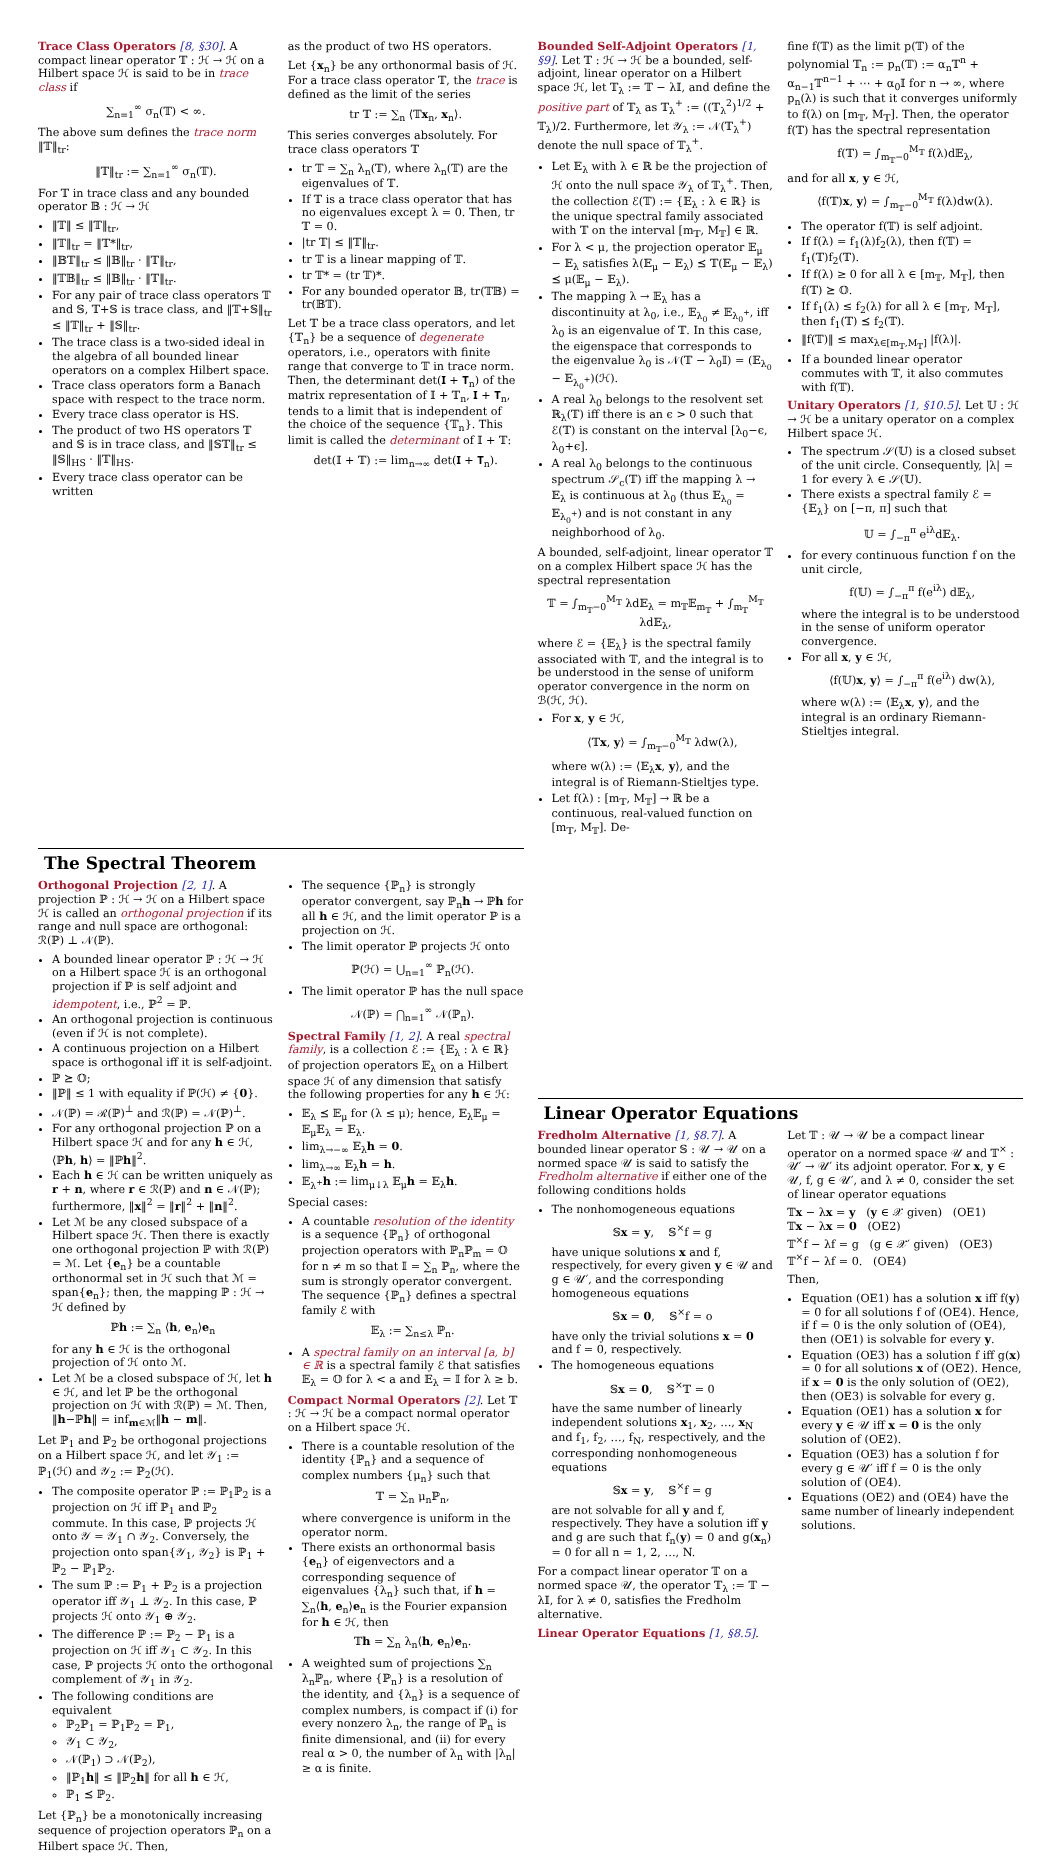Trace Class Operators [8, §30]. A compact linear operator 𝕋 : ℋ → ℋ on a Hilbert space ℋ is said to be in trace class if
∑<sub>n=1</sub><sup>∞</sup> σ<sub>n</sub>(𝕋) < ∞.
The above sum defines the trace norm ‖𝕋‖<sub>tr</sub>:
‖𝕋‖<sub>tr</sub> := ∑<sub>n=1</sub><sup>∞</sup> σ<sub>n</sub>(𝕋).
For 𝕋 in trace class and any bounded operator 𝔹 : ℋ → ℋ
‖𝕋‖ ≤ ‖𝕋‖<sub>tr</sub>,
‖𝕋‖<sub>tr</sub> = ‖𝕋*‖<sub>tr</sub>,
‖𝔹𝕋‖<sub>tr</sub> ≤ ‖𝔹‖<sub>tr</sub> · ‖𝕋‖<sub>tr</sub>,
‖𝕋𝔹‖<sub>tr</sub> ≤ ‖𝔹‖<sub>tr</sub> · ‖𝕋‖<sub>tr</sub>.
For any pair of trace class operators 𝕋 and 𝕊, 𝕋+𝕊 is trace class, and ‖𝕋+𝕊‖<sub>tr</sub> ≤ ‖𝕋‖<sub>tr</sub> + ‖𝕊‖<sub>tr</sub>.
The trace class is a two-sided ideal in the algebra of all bounded linear operators on a complex Hilbert space.
Trace class operators form a Banach space with respect to the trace norm.
Every trace class operator is HS.
The product of two HS operators 𝕋 and 𝕊 is in trace class, and ‖𝕊𝕋‖<sub>tr</sub> ≤ ‖𝕊‖<sub>HS</sub> · ‖𝕋‖<sub>HS</sub>.
Every trace class operator can be written
as the product of two HS operators.
Let {x<sub>n</sub>} be any orthonormal basis of ℋ. For a trace class operator 𝕋, the trace is defined as the limit of the series
tr 𝕋 := ∑<sub>n</sub> ⟨𝕋x<sub>n</sub>, x<sub>n</sub>⟩.
This series converges absolutely. For trace class operators 𝕋
tr 𝕋 = ∑<sub>n</sub> λ<sub>n</sub>(𝕋), where λ<sub>n</sub>(𝕋) are the eigenvalues of 𝕋.
If 𝕋 is a trace class operator that has no eigenvalues except λ = 0. Then, tr 𝕋 = 0.
|tr 𝕋| ≤ ‖𝕋‖<sub>tr</sub>.
tr 𝕋 is a linear mapping of 𝕋.
tr 𝕋* = (tr 𝕋)*.
For any bounded operator 𝔹, tr(𝕋𝔹) = tr(𝔹𝕋).
Let 𝕋 be a trace class operators, and let {𝕋<sub>n</sub>} be a sequence of degenerate operators, i.e., operators with finite range that converge to 𝕋 in trace norm. Then, the determinant det(𝐈 + 𝐓<sub>n</sub>) of the matrix representation of 𝕀 + 𝕋<sub>n</sub>, 𝐈 + 𝐓<sub>n</sub>, tends to a limit that is independent of the choice of the sequence {𝕋<sub>n</sub>}. This limit is called the determinant of 𝕀 + 𝕋:
det(𝕀 + 𝕋) := lim<sub>n→∞</sub> det(𝐈 + 𝐓<sub>n</sub>).
Bounded Self-Adjoint Operators [1, §9]. Let 𝕋 : ℋ → ℋ be a bounded, self-adjoint, linear operator on a Hilbert space ℋ, let 𝕋<sub>λ</sub> := 𝕋 − λ𝕀, and define the positive part of 𝕋<sub>λ</sub> as 𝕋<sub>λ</sub><sup>+</sup> := ((𝕋<sub>λ</sub><sup>2</sup>)<sup>1/2</sup> + 𝕋<sub>λ</sub>)/2. Furthermore, let 𝒴<sub>λ</sub> := 𝒩(𝕋<sub>λ</sub><sup>+</sup>) denote the null space of 𝕋<sub>λ</sub><sup>+</sup>.
Let 𝔼<sub>λ</sub> with λ ∈ ℝ be the projection of ℋ onto the null space 𝒴<sub>λ</sub> of 𝕋<sub>λ</sub><sup>+</sup>. Then, the collection ℰ(𝕋) := {𝔼<sub>λ</sub> : λ ∈ ℝ} is the unique spectral family associated with 𝕋 on the interval [m<sub>𝕋</sub>, M<sub>𝕋</sub>] ∈ ℝ.
For λ < μ, the projection operator 𝔼<sub>μ</sub> − 𝔼<sub>λ</sub> satisfies λ(𝔼<sub>μ</sub> − 𝔼<sub>λ</sub>) ⪯ 𝕋(𝔼<sub>μ</sub> − 𝔼<sub>λ</sub>) ⪯ μ(𝔼<sub>μ</sub> − 𝔼<sub>λ</sub>).
The mapping λ → 𝔼<sub>λ</sub> has a discontinuity at λ<sub>0</sub>, i.e., 𝔼<sub>λ<sub>0</sub></sub> ≠ 𝔼<sub>λ<sub>0</sub><sup>+</sup></sub>, iff λ<sub>0</sub> is an eigenvalue of 𝕋. In this case, the eigenspace that corresponds to the eigenvalue λ<sub>0</sub> is 𝒩(𝕋 − λ<sub>0</sub>𝕀) = (𝔼<sub>λ<sub>0</sub></sub> − 𝔼<sub>λ<sub>0</sub><sup>+</sup></sub>)(ℋ).
A real λ<sub>0</sub> belongs to the resolvent set ℝ<sub>λ</sub>(𝕋) iff there is an ϵ > 0 such that ℰ(𝕋) is constant on the interval [λ<sub>0</sub>−ϵ, λ<sub>0</sub>+ϵ].
A real λ<sub>0</sub> belongs to the continuous spectrum 𝒮<sub>c</sub>(𝕋) iff the mapping λ → 𝔼<sub>λ</sub> is continuous at λ<sub>0</sub> (thus 𝔼<sub>λ<sub>0</sub></sub> = 𝔼<sub>λ<sub>0</sub><sup>+</sup></sub>) and is not constant in any neighborhood of λ<sub>0</sub>.
A bounded, self-adjoint, linear operator 𝕋 on a complex Hilbert space ℋ has the spectral representation
𝕋 = ∫<sub>m<sub>𝕋</sub>−0</sub><sup>M<sub>𝕋</sub></sup> λd𝔼<sub>λ</sub> = m<sub>𝕋</sub>𝔼<sub>m<sub>𝕋</sub></sub> + ∫<sub>m<sub>𝕋</sub></sub><sup>M<sub>𝕋</sub></sup> λd𝔼<sub>λ</sub>,
where ℰ = {𝔼<sub>λ</sub>} is the spectral family associated with 𝕋, and the integral is to be understood in the sense of uniform operator convergence in the norm on ℬ(ℋ, ℋ).
For x, y ∈ ℋ,
⟨𝕋x, y⟩ = ∫<sub>m<sub>𝕋</sub>−0</sub><sup>M<sub>𝕋</sub></sup> λdw(λ),
where w(λ) := ⟨𝔼<sub>λ</sub>x, y⟩, and the integral is of Riemann-Stieltjes type.
Let f(λ) : [m<sub>𝕋</sub>, M<sub>𝕋</sub>] → ℝ be a continuous, real-valued function on [m<sub>𝕋</sub>, M<sub>𝕋</sub>]. De-
fine f(𝕋) as the limit p(𝕋) of the polynomial 𝕋<sub>n</sub> := p<sub>n</sub>(𝕋) := α<sub>n</sub>𝕋<sup>n</sup> + α<sub>n−1</sub>𝕋<sup>n−1</sup> + ⋯ + α<sub>0</sub>𝕀 for n → ∞, where p<sub>n</sub>(λ) is such that it converges uniformly to f(λ) on [m<sub>𝕋</sub>, M<sub>𝕋</sub>]. Then, the operator f(𝕋) has the spectral representation
f(𝕋) = ∫<sub>m<sub>𝕋</sub>−0</sub><sup>M<sub>𝕋</sub></sup> f(λ)d𝔼<sub>λ</sub>,
and for all x, y ∈ ℋ,
⟨f(𝕋)x, y⟩ = ∫<sub>m<sub>𝕋</sub>−0</sub><sup>M<sub>𝕋</sub></sup> f(λ)dw(λ).
The operator f(𝕋) is self adjoint.
If f(λ) = f<sub>1</sub>(λ)f<sub>2</sub>(λ), then f(𝕋) = f<sub>1</sub>(𝕋)f<sub>2</sub>(𝕋).
If f(λ) ≥ 0 for all λ ∈ [m<sub>𝕋</sub>, M<sub>𝕋</sub>], then f(𝕋) ⪰ 𝕆.
If f<sub>1</sub>(λ) ≤ f<sub>2</sub>(λ) for all λ ∈ [m<sub>𝕋</sub>, M<sub>𝕋</sub>], then f<sub>1</sub>(𝕋) ⪯ f<sub>2</sub>(𝕋).
‖f(𝕋)‖ ≤ max<sub>λ∈[m<sub>𝕋</sub>,M<sub>𝕋</sub>]</sub> |f(λ)|.
If a bounded linear operator commutes with 𝕋, it also commutes with f(𝕋).
Unitary Operators [1, §10.5]. Let 𝕌 : ℋ → ℋ be a unitary operator on a complex Hilbert space ℋ.
The spectrum 𝒮(𝕌) is a closed subset of the unit circle. Consequently, |λ| = 1 for every λ ∈ 𝒮(𝕌).
There exists a spectral family ℰ = {𝔼<sub>λ</sub>} on [−π, π] such that
𝕌 = ∫<sub>−π</sub><sup>π</sup> e<sup>iλ</sup>d𝔼<sub>λ</sub>.
for every continuous function f on the unit circle,
f(𝕌) = ∫<sub>−π</sub><sup>π</sup> f(e<sup>iλ</sup>) d𝔼<sub>λ</sub>,
where the integral is to be understood in the sense of uniform operator convergence.
For all x, y ∈ ℋ,
⟨f(𝕌)x, y⟩ = ∫<sub>−π</sub><sup>π</sup> f(e<sup>iλ</sup>) dw(λ),
where w(λ) := ⟨𝔼<sub>λ</sub>x, y⟩, and the integral is an ordinary Riemann-Stieltjes integral.
The Spectral Theorem
Orthogonal Projection [2, 1]. A projection ℙ : ℋ → ℋ on a Hilbert space ℋ is called an orthogonal projection if its range and null space are orthogonal: ℛ(ℙ) ⊥ 𝒩(ℙ).
A bounded linear operator ℙ : ℋ → ℋ on a Hilbert space ℋ is an orthogonal projection if ℙ is self adjoint and idempotent, i.e., ℙ<sup>2</sup> = ℙ.
An orthogonal projection is continuous (even if ℋ is not complete).
A continuous projection on a Hilbert space is orthogonal iff it is self-adjoint.
ℙ ⪰ 𝕆;
‖ℙ‖ ≤ 1 with equality if ℙ(ℋ) ≠ {0}.
𝒩(ℙ) = ℛ(ℙ)<sup>⊥</sup> and ℛ(ℙ) = 𝒩(ℙ)<sup>⊥</sup>.
For any orthogonal projection ℙ on a Hilbert space ℋ and for any h ∈ ℋ, ⟨ℙh, h⟩ = ‖ℙh‖<sup>2</sup>.
Each h ∈ ℋ can be written uniquely as r + n, where r ∈ ℛ(ℙ) and n ∈ 𝒩(ℙ); furthermore, ‖x‖<sup>2</sup> = ‖r‖<sup>2</sup> + ‖n‖<sup>2</sup>.
Let ℳ be any closed subspace of a Hilbert space ℋ. Then there is exactly one orthogonal projection ℙ with ℛ(ℙ) = ℳ. Let {e<sub>n</sub>} be a countable orthonormal set in ℋ such that ℳ = span{e<sub>n</sub>}; then, the mapping ℙ : ℋ → ℋ defined by
ℙh := ∑<sub>n</sub> ⟨h, e<sub>n</sub>⟩e<sub>n</sub>
for any h ∈ ℋ is the orthogonal projection of ℋ onto ℳ.
Let ℳ be a closed subspace of ℋ, let h ∈ ℋ, and let ℙ be the orthogonal projection on ℋ with ℛ(ℙ) = ℳ. Then, ‖h−ℙh‖ = inf<sub>m∈ℳ</sub>‖h − m‖.
Let ℙ<sub>1</sub> and ℙ<sub>2</sub> be orthogonal projections on a Hilbert space ℋ, and let 𝒴<sub>1</sub> := ℙ<sub>1</sub>(ℋ) and 𝒴<sub>2</sub> := ℙ<sub>2</sub>(ℋ).
The composite operator ℙ := ℙ<sub>1</sub>ℙ<sub>2</sub> is a projection on ℋ iff ℙ<sub>1</sub> and ℙ<sub>2</sub> commute. In this case, ℙ projects ℋ onto 𝒴 = 𝒴<sub>1</sub> ∩ 𝒴<sub>2</sub>. Conversely, the projection onto span{𝒴<sub>1</sub>, 𝒴<sub>2</sub>} is ℙ<sub>1</sub> + ℙ<sub>2</sub> − ℙ<sub>1</sub>ℙ<sub>2</sub>.
The sum ℙ := ℙ<sub>1</sub> + ℙ<sub>2</sub> is a projection operator iff 𝒴<sub>1</sub> ⊥ 𝒴<sub>2</sub>. In this case, ℙ projects ℋ onto 𝒴<sub>1</sub> ⊕ 𝒴<sub>2</sub>.
The difference ℙ := ℙ<sub>2</sub> − ℙ<sub>1</sub> is a projection on ℋ iff 𝒴<sub>1</sub> ⊂ 𝒴<sub>2</sub>. In this case, ℙ projects ℋ onto the orthogonal complement of 𝒴<sub>1</sub> in 𝒴<sub>2</sub>.
The following conditions are equivalent
ℙ<sub>2</sub>ℙ<sub>1</sub> = ℙ<sub>1</sub>ℙ<sub>2</sub> = ℙ<sub>1</sub>,
𝒴<sub>1</sub> ⊂ 𝒴<sub>2</sub>,
𝒩(ℙ<sub>1</sub>) ⊃ 𝒩(ℙ<sub>2</sub>),
‖ℙ<sub>1</sub>h‖ ≤ ‖ℙ<sub>2</sub>h‖ for all h ∈ ℋ,
ℙ<sub>1</sub> ⪯ ℙ<sub>2</sub>.
Let {ℙ<sub>n</sub>} be a monotonically increasing sequence of projection operators ℙ<sub>n</sub> on a Hilbert space ℋ. Then,
The sequence {ℙ<sub>n</sub>} is strongly operator convergent, say ℙ<sub>n</sub>h → ℙh for all h ∈ ℋ, and the limit operator ℙ is a projection on ℋ.
The limit operator ℙ projects ℋ onto
ℙ(ℋ) = ⋃<sub>n=1</sub><sup>∞</sup> ℙ<sub>n</sub>(ℋ).
The limit operator ℙ has the null space
𝒩(ℙ) = ⋂<sub>n=1</sub><sup>∞</sup> 𝒩(ℙ<sub>n</sub>).
Spectral Family [1, 2]. A real spectral family, is a collection ℰ := {𝔼<sub>λ</sub> : λ ∈ ℝ} of projection operators 𝔼<sub>λ</sub> on a Hilbert space ℋ of any dimension that satisfy the following properties for any h ∈ ℋ:
𝔼<sub>λ</sub> ⪯ 𝔼<sub>μ</sub> for (λ ≤ μ); hence, 𝔼<sub>λ</sub>𝔼<sub>μ</sub> = 𝔼<sub>μ</sub>𝔼<sub>λ</sub> = 𝔼<sub>λ</sub>.
lim<sub>λ→−∞</sub> 𝔼<sub>λ</sub>h = 0.
lim<sub>λ→∞</sub> 𝔼<sub>λ</sub>h = h.
𝔼<sub>λ<sup>+</sup></sub>h := lim<sub>μ↓λ</sub> 𝔼<sub>μ</sub>h = 𝔼<sub>λ</sub>h.
Special cases:
A countable resolution of the identity is a sequence {ℙ<sub>n</sub>} of orthogonal projection operators with ℙ<sub>n</sub>ℙ<sub>m</sub> = 𝕆 for n ≠ m so that 𝕀 = ∑<sub>n</sub> ℙ<sub>n</sub>, where the sum is strongly operator convergent. The sequence {ℙ<sub>n</sub>} defines a spectral family ℰ with
𝔼<sub>λ</sub> := ∑<sub>n≤λ</sub> ℙ<sub>n</sub>.
A spectral family on an interval [a, b] ∈ ℝ is a spectral family ℰ that satisfies 𝔼<sub>λ</sub> = 𝕆 for λ < a and 𝔼<sub>λ</sub> = 𝕀 for λ ≥ b.
Compact Normal Operators [2]. Let 𝕋 : ℋ → ℋ be a compact normal operator on a Hilbert space ℋ.
There is a countable resolution of the identity {ℙ<sub>n</sub>} and a sequence of complex numbers {μ<sub>n</sub>} such that
𝕋 = ∑<sub>n</sub> μ<sub>n</sub>ℙ<sub>n</sub>,
where convergence is uniform in the operator norm.
There exists an orthonormal basis {e<sub>n</sub>} of eigenvectors and a corresponding sequence of eigenvalues {λ<sub>n</sub>} such that, if h = ∑<sub>n</sub>⟨h, e<sub>n</sub>⟩e<sub>n</sub> is the Fourier expansion for h ∈ ℋ, then
𝕋h = ∑<sub>n</sub> λ<sub>n</sub>⟨h, e<sub>n</sub>⟩e<sub>n</sub>.
A weighted sum of projections ∑<sub>n</sub> λ<sub>n</sub>ℙ<sub>n</sub>, where {ℙ<sub>n</sub>} is a resolution of the identity, and {λ<sub>n</sub>} is a sequence of complex numbers, is compact if (i) for every nonzero λ<sub>n</sub>, the range of ℙ<sub>n</sub> is finite dimensional, and (ii) for every real α > 0, the number of λ<sub>n</sub> with |λ<sub>n</sub>| ≥ α is finite.
Linear Operator Equations
Fredholm Alternative [1, §8.7]. A bounded linear operator 𝕊 : 𝒰 → 𝒰 on a normed space 𝒰 is said to satisfy the Fredholm alternative if either one of the following conditions holds
The nonhomogeneous equations
𝕊x = y, 𝕊<sup>×</sup>f = g
have unique solutions x and f, respectively, for every given y ∈ 𝒰 and g ∈ 𝒰′, and the corresponding homogeneous equations
𝕊x = 0, 𝕊<sup>×</sup>f = o
have only the trivial solutions x = 0 and f = 0, respectively.
The homogeneous equations
𝕊x = 0, 𝕊<sup>×</sup>𝕋 = 0
have the same number of linearly independent solutions x<sub>1</sub>, x<sub>2</sub>, …, x<sub>N</sub> and f<sub>1</sub>, f<sub>2</sub>, …, f<sub>N</sub>, respectively, and the corresponding nonhomogeneous equations
𝕊x = y, 𝕊<sup>×</sup>f = g
are not solvable for all y and f, respectively. They have a solution iff y and g are such that f<sub>n</sub>(y) = 0 and g(x<sub>n</sub>) = 0 for all n = 1, 2, …, N.
For a compact linear operator 𝕋 on a normed space 𝒰, the operator 𝕋<sub>λ</sub> := 𝕋 − λ𝕀, for λ ≠ 0, satisfies the Fredholm alternative.
Linear Operator Equations [1, §8.5].
Let 𝕋 : 𝒰 → 𝒰 be a compact linear operator on a normed space 𝒰 and 𝕋<sup>×</sup> : 𝒰′ → 𝒰′ its adjoint operator. For x, y ∈ 𝒰, f, g ∈ 𝒰′, and λ ≠ 0, consider the set of linear operator equations
𝕋x − λx = y (y ∈ 𝒳 given) (OE1)
𝕋x − λx = 0 (OE2)
𝕋<sup>×</sup>f − λf = g (g ∈ 𝒳′ given) (OE3)
𝕋<sup>×</sup>f − λf = 0. (OE4)
Then,
Equation (OE1) has a solution x iff f(y) = 0 for all solutions f of (OE4). Hence, if f = 0 is the only solution of (OE4), then (OE1) is solvable for every y.
Equation (OE3) has a solution f iff g(x) = 0 for all solutions x of (OE2). Hence, if x = 0 is the only solution of (OE2), then (OE3) is solvable for every g.
Equation (OE1) has a solution x for every y ∈ 𝒰 iff x = 0 is the only solution of (OE2).
Equation (OE3) has a solution f for every g ∈ 𝒰′ iff f = 0 is the only solution of (OE4).
Equations (OE2) and (OE4) have the same number of linearly independent solutions.